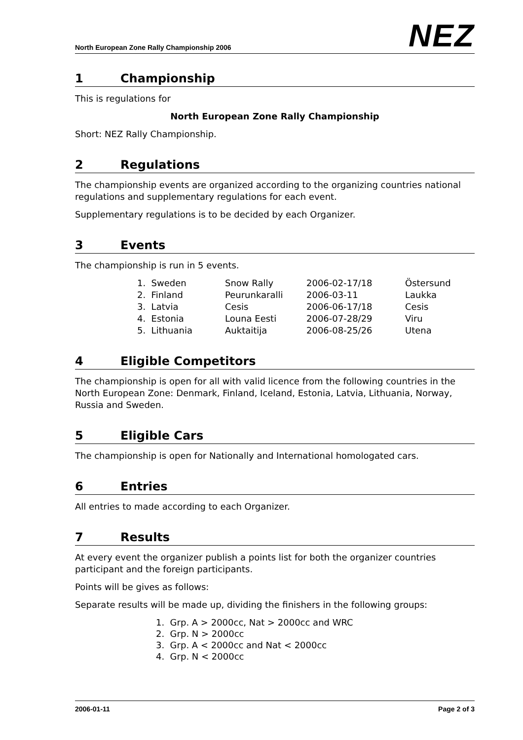North European Zone Rally Championship 2006 NEZ
1 Championship
This is regulations for
North European Zone Rally Championship
Short: NEZ Rally Championship.
2 Regulations
The championship events are organized according to the organizing countries national regulations and supplementary regulations for each event.
Supplementary regulations is to be decided by each Organizer.
3 Events
The championship is run in 5 events.
| 1. Sweden | Snow Rally | 2006-02-17/18 | Östersund |
| 2. Finland | Peurunkaralli | 2006-03-11 | Laukka |
| 3. Latvia | Cesis | 2006-06-17/18 | Cesis |
| 4. Estonia | Louna Eesti | 2006-07-28/29 | Viru |
| 5. Lithuania | Auktaitija | 2006-08-25/26 | Utena |
4 Eligible Competitors
The championship is open for all with valid licence from the following countries in the North European Zone: Denmark, Finland, Iceland, Estonia, Latvia, Lithuania, Norway, Russia and Sweden.
5 Eligible Cars
The championship is open for Nationally and International homologated cars.
6 Entries
All entries to made according to each Organizer.
7 Results
At every event the organizer publish a points list for both the organizer countries participant and the foreign participants.
Points will be gives as follows:
Separate results will be made up, dividing the finishers in the following groups:
1. Grp. A > 2000cc, Nat > 2000cc and WRC
2. Grp. N > 2000cc
3. Grp. A < 2000cc and Nat < 2000cc
4. Grp. N < 2000cc
2006-01-11 Page 2 of 3